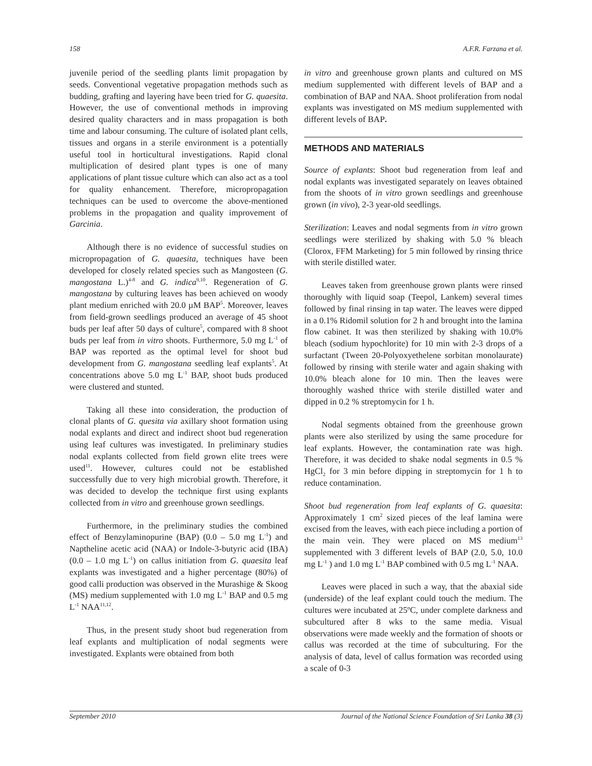158 A.F.R. Farzana et al.
juvenile period of the seedling plants limit propagation by seeds. Conventional vegetative propagation methods such as budding, grafting and layering have been tried for G. quaesita. However, the use of conventional methods in improving desired quality characters and in mass propagation is both time and labour consuming. The culture of isolated plant cells, tissues and organs in a sterile environment is a potentially useful tool in horticultural investigations. Rapid clonal multiplication of desired plant types is one of many applications of plant tissue culture which can also act as a tool for quality enhancement. Therefore, micropropagation techniques can be used to overcome the above-mentioned problems in the propagation and quality improvement of Garcinia.
Although there is no evidence of successful studies on micropropagation of G. quaesita, techniques have been developed for closely related species such as Mangosteen (G. mangostana L.)<sup>4-8</sup> and G. indica<sup>9,10</sup>. Regeneration of G. mangostana by culturing leaves has been achieved on woody plant medium enriched with 20.0 µM BAP<sup>5</sup>. Moreover, leaves from field-grown seedlings produced an average of 45 shoot buds per leaf after 50 days of culture<sup>5</sup>, compared with 8 shoot buds per leaf from in vitro shoots. Furthermore, 5.0 mg L<sup>-1</sup> of BAP was reported as the optimal level for shoot bud development from G. mangostana seedling leaf explants<sup>5</sup>. At concentrations above 5.0 mg L<sup>-1</sup> BAP, shoot buds produced were clustered and stunted.
Taking all these into consideration, the production of clonal plants of G. quesita via axillary shoot formation using nodal explants and direct and indirect shoot bud regeneration using leaf cultures was investigated. In preliminary studies nodal explants collected from field grown elite trees were used<sup>11</sup>. However, cultures could not be established successfully due to very high microbial growth. Therefore, it was decided to develop the technique first using explants collected from in vitro and greenhouse grown seedlings.
Furthermore, in the preliminary studies the combined effect of Benzylaminopurine (BAP) (0.0 – 5.0 mg L<sup>-1</sup>) and Naptheline acetic acid (NAA) or Indole-3-butyric acid (IBA) (0.0 – 1.0 mg L<sup>-1</sup>) on callus initiation from G. quaesita leaf explants was investigated and a higher percentage (80%) of good calli production was observed in the Murashige & Skoog (MS) medium supplemented with 1.0 mg L<sup>-1</sup> BAP and 0.5 mg L<sup>-1</sup> NAA<sup>11,12</sup>.
Thus, in the present study shoot bud regeneration from leaf explants and multiplication of nodal segments were investigated. Explants were obtained from both
in vitro and greenhouse grown plants and cultured on MS medium supplemented with different levels of BAP and a combination of BAP and NAA. Shoot proliferation from nodal explants was investigated on MS medium supplemented with different levels of BAP.
METHODS AND MATERIALS
Source of explants: Shoot bud regeneration from leaf and nodal explants was investigated separately on leaves obtained from the shoots of in vitro grown seedlings and greenhouse grown (in vivo), 2-3 year-old seedlings.
Sterilization: Leaves and nodal segments from in vitro grown seedlings were sterilized by shaking with 5.0 % bleach (Clorox, FFM Marketing) for 5 min followed by rinsing thrice with sterile distilled water.
Leaves taken from greenhouse grown plants were rinsed thoroughly with liquid soap (Teepol, Lankem) several times followed by final rinsing in tap water. The leaves were dipped in a 0.1% Ridomil solution for 2 h and brought into the lamina flow cabinet. It was then sterilized by shaking with 10.0% bleach (sodium hypochlorite) for 10 min with 2-3 drops of a surfactant (Tween 20-Polyoxyethelene sorbitan monolaurate) followed by rinsing with sterile water and again shaking with 10.0% bleach alone for 10 min. Then the leaves were thoroughly washed thrice with sterile distilled water and dipped in 0.2 % streptomycin for 1 h.
Nodal segments obtained from the greenhouse grown plants were also sterilized by using the same procedure for leaf explants. However, the contamination rate was high. Therefore, it was decided to shake nodal segments in 0.5 % HgCl<sub>2</sub> for 3 min before dipping in streptomycin for 1 h to reduce contamination.
Shoot bud regeneration from leaf explants of G. quaesita: Approximately 1 cm<sup>2</sup> sized pieces of the leaf lamina were excised from the leaves, with each piece including a portion of the main vein. They were placed on MS medium<sup>13</sup> supplemented with 3 different levels of BAP (2.0, 5.0, 10.0 mg L<sup>-1</sup> ) and 1.0 mg L<sup>-1</sup> BAP combined with 0.5 mg L<sup>-1</sup> NAA.
Leaves were placed in such a way, that the abaxial side (underside) of the leaf explant could touch the medium. The cultures were incubated at 25ºC, under complete darkness and subcultured after 8 wks to the same media. Visual observations were made weekly and the formation of shoots or callus was recorded at the time of subculturing. For the analysis of data, level of callus formation was recorded using a scale of 0-3
September 2010 Journal of the National Science Foundation of Sri Lanka 38 (3)